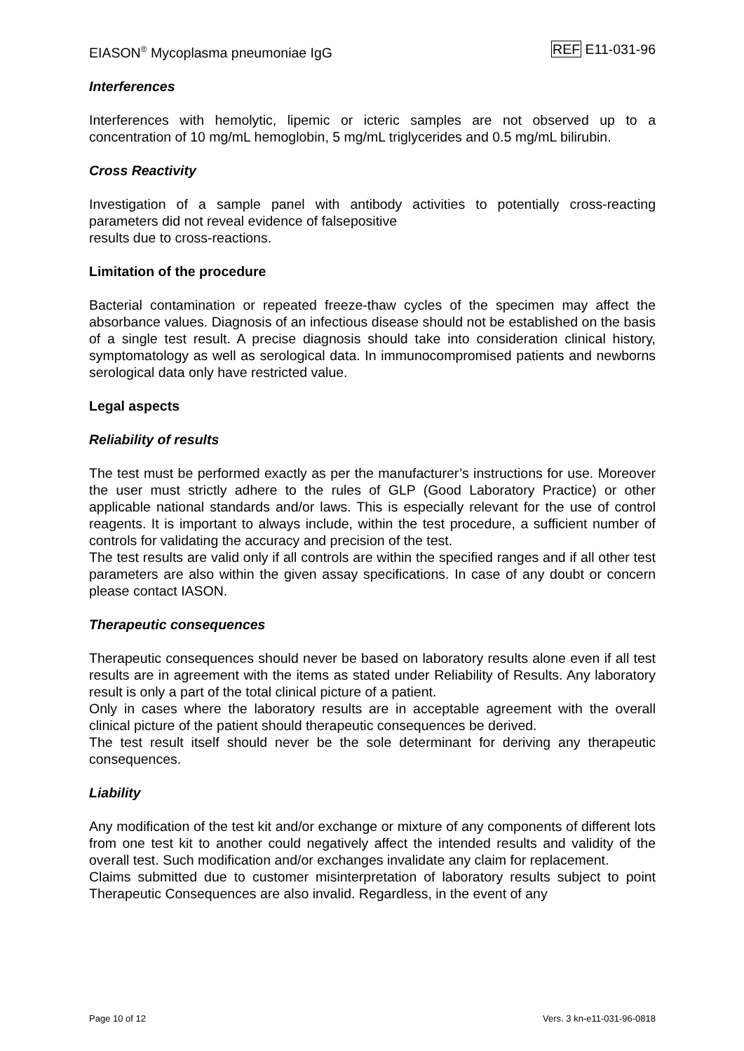EIASON<sup>®</sup> Mycoplasma pneumoniae IgG REF E11-031-96
Interferences
Interferences with hemolytic, lipemic or icteric samples are not observed up to a concentration of 10 mg/mL hemoglobin, 5 mg/mL triglycerides and 0.5 mg/mL bilirubin.
Cross Reactivity
Investigation of a sample panel with antibody activities to potentially cross-reacting parameters did not reveal evidence of falsepositive
results due to cross-reactions.
Limitation of the procedure
Bacterial contamination or repeated freeze-thaw cycles of the specimen may affect the absorbance values. Diagnosis of an infectious disease should not be established on the basis of a single test result. A precise diagnosis should take into consideration clinical history, symptomatology as well as serological data. In immunocompromised patients and newborns serological data only have restricted value.
Legal aspects
Reliability of results
The test must be performed exactly as per the manufacturer’s instructions for use. Moreover the user must strictly adhere to the rules of GLP (Good Laboratory Practice) or other applicable national standards and/or laws. This is especially relevant for the use of control reagents. It is important to always include, within the test procedure, a sufficient number of controls for validating the accuracy and precision of the test.
The test results are valid only if all controls are within the specified ranges and if all other test parameters are also within the given assay specifications. In case of any doubt or concern please contact IASON.
Therapeutic consequences
Therapeutic consequences should never be based on laboratory results alone even if all test results are in agreement with the items as stated under Reliability of Results. Any laboratory result is only a part of the total clinical picture of a patient.
Only in cases where the laboratory results are in acceptable agreement with the overall clinical picture of the patient should therapeutic consequences be derived.
The test result itself should never be the sole determinant for deriving any therapeutic consequences.
Liability
Any modification of the test kit and/or exchange or mixture of any components of different lots from one test kit to another could negatively affect the intended results and validity of the overall test. Such modification and/or exchanges invalidate any claim for replacement.
Claims submitted due to customer misinterpretation of laboratory results subject to point Therapeutic Consequences are also invalid. Regardless, in the event of any
Page 10 of 12 Vers. 3 kn-e11-031-96-0818